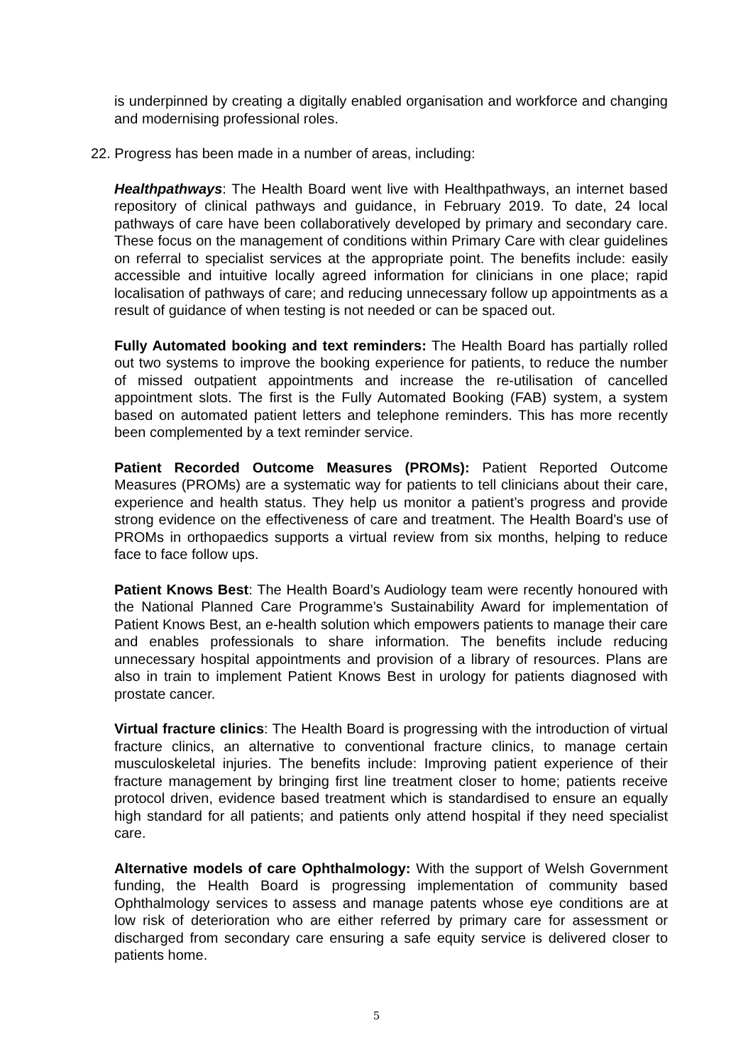is underpinned by creating a digitally enabled organisation and workforce and changing and modernising professional roles.
22. Progress has been made in a number of areas, including:
Healthpathways: The Health Board went live with Healthpathways, an internet based repository of clinical pathways and guidance, in February 2019. To date, 24 local pathways of care have been collaboratively developed by primary and secondary care. These focus on the management of conditions within Primary Care with clear guidelines on referral to specialist services at the appropriate point. The benefits include: easily accessible and intuitive locally agreed information for clinicians in one place; rapid localisation of pathways of care; and reducing unnecessary follow up appointments as a result of guidance of when testing is not needed or can be spaced out.
Fully Automated booking and text reminders: The Health Board has partially rolled out two systems to improve the booking experience for patients, to reduce the number of missed outpatient appointments and increase the re-utilisation of cancelled appointment slots. The first is the Fully Automated Booking (FAB) system, a system based on automated patient letters and telephone reminders. This has more recently been complemented by a text reminder service.
Patient Recorded Outcome Measures (PROMs): Patient Reported Outcome Measures (PROMs) are a systematic way for patients to tell clinicians about their care, experience and health status. They help us monitor a patient’s progress and provide strong evidence on the effectiveness of care and treatment. The Health Board’s use of PROMs in orthopaedics supports a virtual review from six months, helping to reduce face to face follow ups.
Patient Knows Best: The Health Board’s Audiology team were recently honoured with the National Planned Care Programme’s Sustainability Award for implementation of Patient Knows Best, an e-health solution which empowers patients to manage their care and enables professionals to share information. The benefits include reducing unnecessary hospital appointments and provision of a library of resources. Plans are also in train to implement Patient Knows Best in urology for patients diagnosed with prostate cancer.
Virtual fracture clinics: The Health Board is progressing with the introduction of virtual fracture clinics, an alternative to conventional fracture clinics, to manage certain musculoskeletal injuries. The benefits include: Improving patient experience of their fracture management by bringing first line treatment closer to home; patients receive protocol driven, evidence based treatment which is standardised to ensure an equally high standard for all patients; and patients only attend hospital if they need specialist care.
Alternative models of care Ophthalmology: With the support of Welsh Government funding, the Health Board is progressing implementation of community based Ophthalmology services to assess and manage patents whose eye conditions are at low risk of deterioration who are either referred by primary care for assessment or discharged from secondary care ensuring a safe equity service is delivered closer to patients home.
5